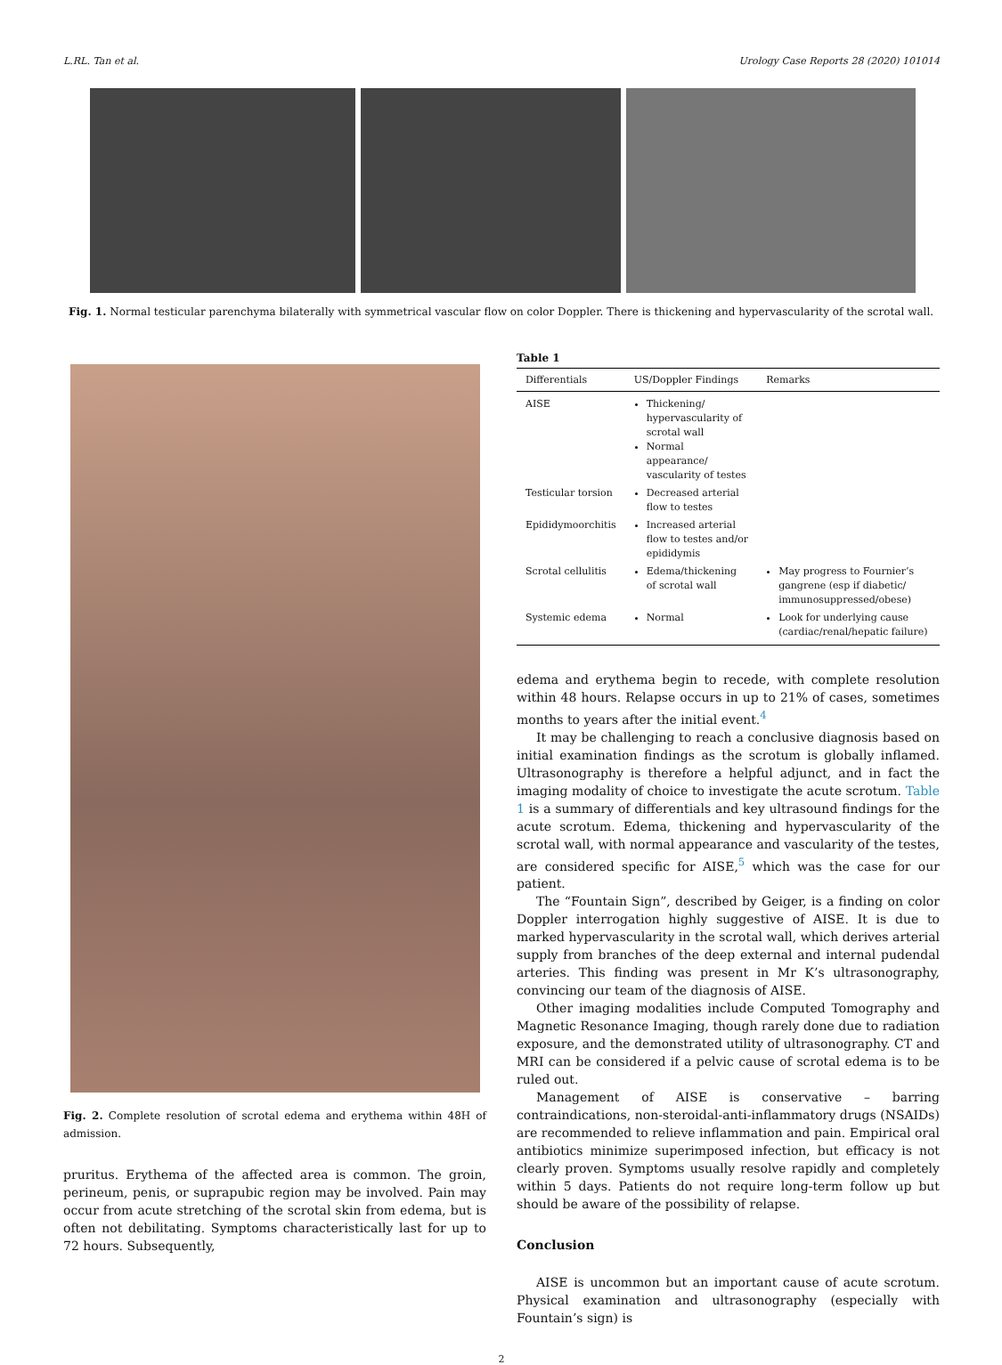L.RL. Tan et al. Urology Case Reports 28 (2020) 101014
Fig. 1. Normal testicular parenchyma bilaterally with symmetrical vascular flow on color Doppler. There is thickening and hypervascularity of the scrotal wall.
Fig. 2. Complete resolution of scrotal edema and erythema within 48H of admission.
pruritus. Erythema of the affected area is common. The groin, perineum, penis, or suprapubic region may be involved. Pain may occur from acute stretching of the scrotal skin from edema, but is often not debilitating. Symptoms characteristically last for up to 72 hours. Subsequently,
Table 1
| Differentials | US/Doppler Findings | Remarks |
| --- | --- | --- |
| AISE | Thickening/ hypervascularity of scrotal wall Normal appearance/ vascularity of testes | |
| Testicular torsion | Decreased arterial flow to testes | |
| Epididymoorchitis | Increased arterial flow to testes and/or epididymis | |
| Scrotal cellulitis | Edema/thickening of scrotal wall | May progress to Fournier’s gangrene (esp if diabetic/ immunosuppressed/obese) |
| Systemic edema | Normal | Look for underlying cause (cardiac/renal/hepatic failure) |
edema and erythema begin to recede, with complete resolution within 48 hours. Relapse occurs in up to 21% of cases, sometimes months to years after the initial event.<sup>4</sup>
It may be challenging to reach a conclusive diagnosis based on initial examination findings as the scrotum is globally inflamed. Ultrasonography is therefore a helpful adjunct, and in fact the imaging modality of choice to investigate the acute scrotum. Table 1 is a summary of differentials and key ultrasound findings for the acute scrotum. Edema, thickening and hypervascularity of the scrotal wall, with normal appearance and vascularity of the testes, are considered specific for AISE,<sup>5</sup> which was the case for our patient.
The “Fountain Sign”, described by Geiger, is a finding on color Doppler interrogation highly suggestive of AISE. It is due to marked hypervascularity in the scrotal wall, which derives arterial supply from branches of the deep external and internal pudendal arteries. This finding was present in Mr K’s ultrasonography, convincing our team of the diagnosis of AISE.
Other imaging modalities include Computed Tomography and Magnetic Resonance Imaging, though rarely done due to radiation exposure, and the demonstrated utility of ultrasonography. CT and MRI can be considered if a pelvic cause of scrotal edema is to be ruled out.
Management of AISE is conservative – barring contraindications, non-steroidal-anti-inflammatory drugs (NSAIDs) are recommended to relieve inflammation and pain. Empirical oral antibiotics minimize superimposed infection, but efficacy is not clearly proven. Symptoms usually resolve rapidly and completely within 5 days. Patients do not require long-term follow up but should be aware of the possibility of relapse.
Conclusion
AISE is uncommon but an important cause of acute scrotum. Physical examination and ultrasonography (especially with Fountain’s sign) is
2